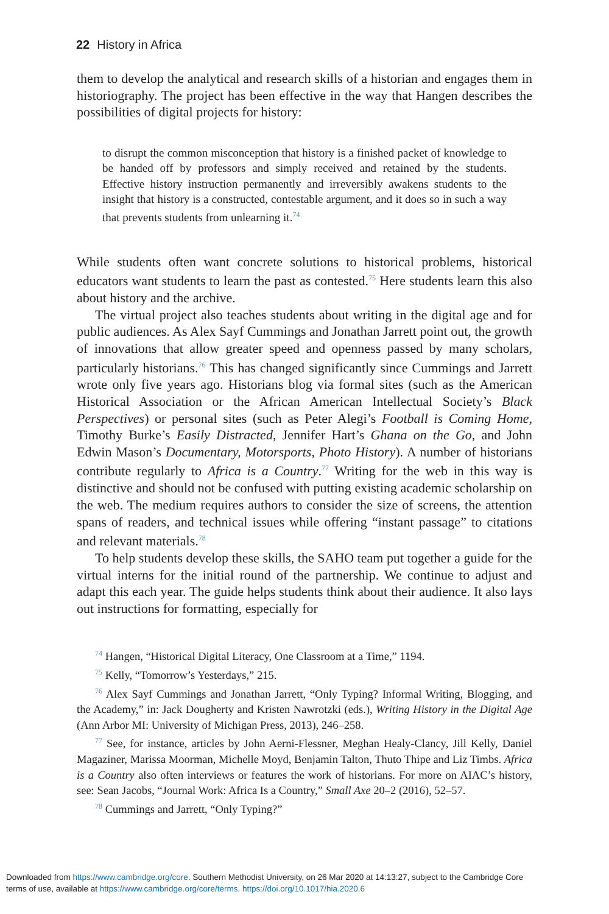22 History in Africa
them to develop the analytical and research skills of a historian and engages them in historiography. The project has been effective in the way that Hangen describes the possibilities of digital projects for history:
to disrupt the common misconception that history is a finished packet of knowledge to be handed off by professors and simply received and retained by the students. Effective history instruction permanently and irreversibly awakens students to the insight that history is a constructed, contestable argument, and it does so in such a way that prevents students from unlearning it.<sup>74</sup>
While students often want concrete solutions to historical problems, historical educators want students to learn the past as contested.<sup>75</sup> Here students learn this also about history and the archive.
The virtual project also teaches students about writing in the digital age and for public audiences. As Alex Sayf Cummings and Jonathan Jarrett point out, the growth of innovations that allow greater speed and openness passed by many scholars, particularly historians.<sup>76</sup> This has changed significantly since Cummings and Jarrett wrote only five years ago. Historians blog via formal sites (such as the American Historical Association or the African American Intellectual Society’s Black Perspectives) or personal sites (such as Peter Alegi’s Football is Coming Home, Timothy Burke’s Easily Distracted, Jennifer Hart’s Ghana on the Go, and John Edwin Mason’s Documentary, Motorsports, Photo History). A number of historians contribute regularly to Africa is a Country.<sup>77</sup> Writing for the web in this way is distinctive and should not be confused with putting existing academic scholarship on the web. The medium requires authors to consider the size of screens, the attention spans of readers, and technical issues while offering “instant passage” to citations and relevant materials.<sup>78</sup>
To help students develop these skills, the SAHO team put together a guide for the virtual interns for the initial round of the partnership. We continue to adjust and adapt this each year. The guide helps students think about their audience. It also lays out instructions for formatting, especially for
<sup>74</sup> Hangen, “Historical Digital Literacy, One Classroom at a Time,” 1194.
<sup>75</sup> Kelly, “Tomorrow’s Yesterdays,” 215.
<sup>76</sup> Alex Sayf Cummings and Jonathan Jarrett, “Only Typing? Informal Writing, Blogging, and the Academy,” in: Jack Dougherty and Kristen Nawrotzki (eds.), Writing History in the Digital Age (Ann Arbor MI: University of Michigan Press, 2013), 246–258.
<sup>77</sup> See, for instance, articles by John Aerni-Flessner, Meghan Healy-Clancy, Jill Kelly, Daniel Magaziner, Marissa Moorman, Michelle Moyd, Benjamin Talton, Thuto Thipe and Liz Timbs. Africa is a Country also often interviews or features the work of historians. For more on AIAC’s history, see: Sean Jacobs, “Journal Work: Africa Is a Country,” Small Axe 20–2 (2016), 52–57.
<sup>78</sup> Cummings and Jarrett, “Only Typing?”
Downloaded from https://www.cambridge.org/core. Southern Methodist University, on 26 Mar 2020 at 14:13:27, subject to the Cambridge Core
terms of use, available at https://www.cambridge.org/core/terms. https://doi.org/10.1017/hia.2020.6